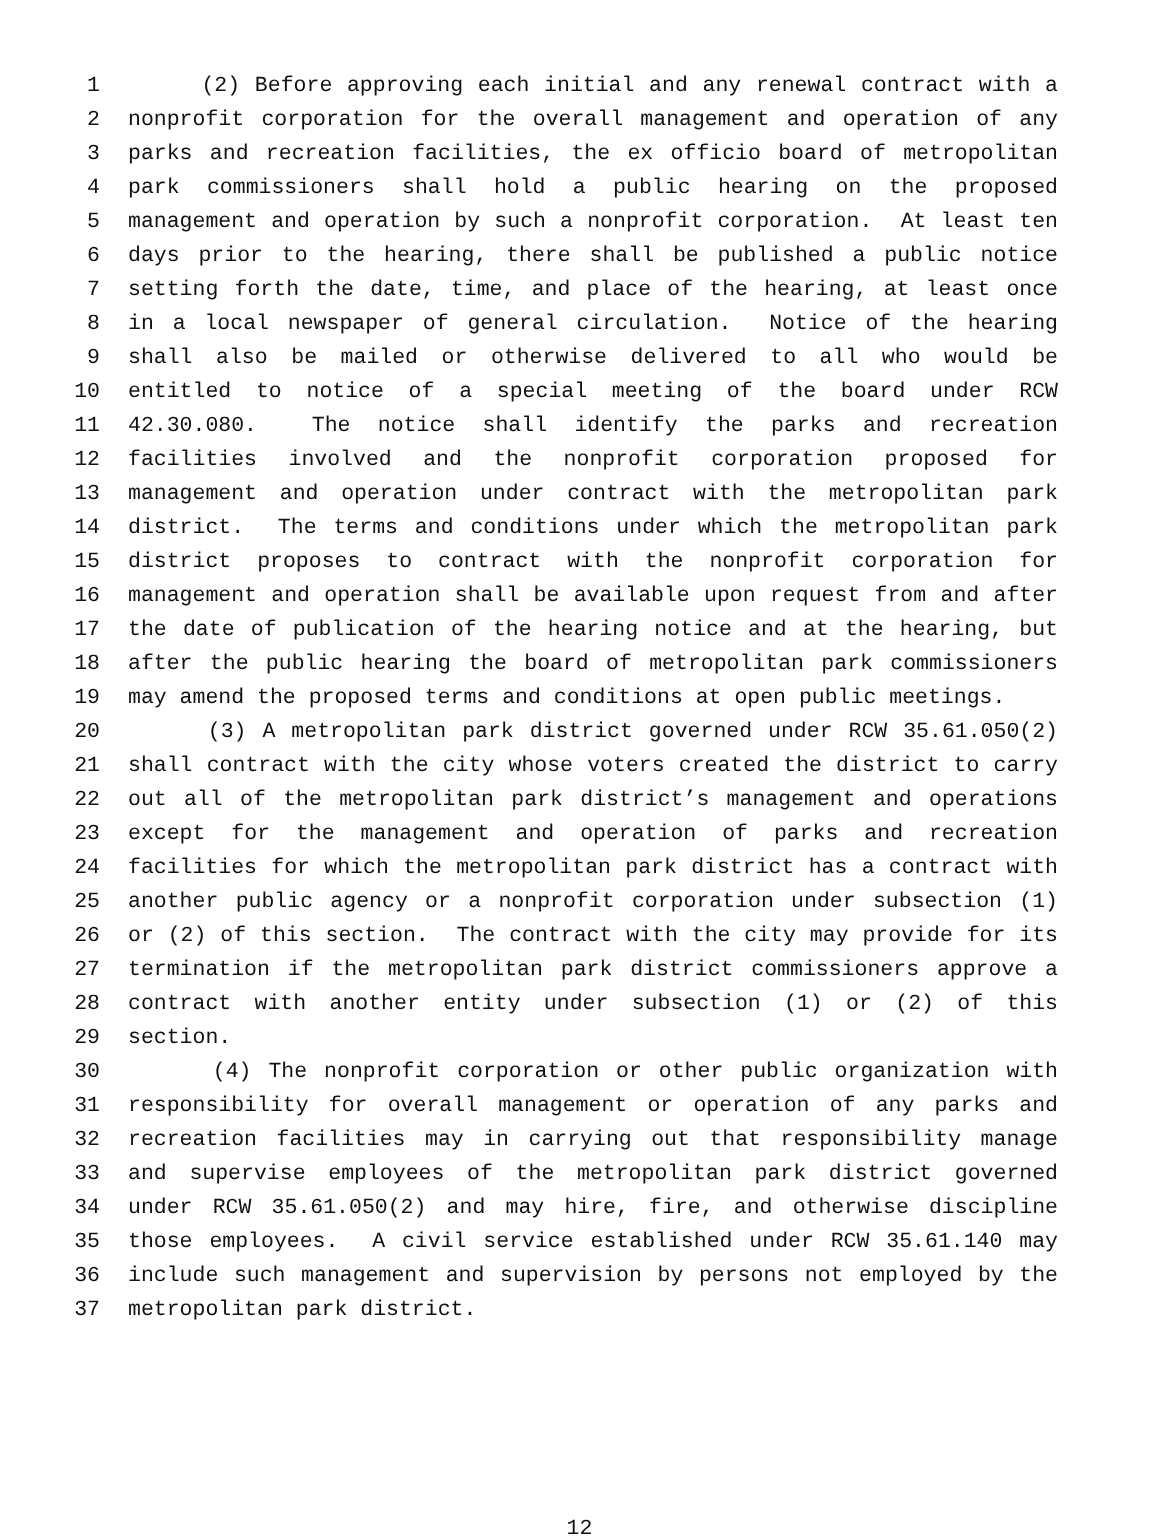1 (2) Before approving each initial and any renewal contract with a
2 nonprofit corporation for the overall management and operation of any
3 parks and recreation facilities, the ex officio board of metropolitan
4 park commissioners shall hold a public hearing on the proposed
5 management and operation by such a nonprofit corporation. At least ten
6 days prior to the hearing, there shall be published a public notice
7 setting forth the date, time, and place of the hearing, at least once
8 in a local newspaper of general circulation. Notice of the hearing
9 shall also be mailed or otherwise delivered to all who would be
10 entitled to notice of a special meeting of the board under RCW
11 42.30.080. The notice shall identify the parks and recreation
12 facilities involved and the nonprofit corporation proposed for
13 management and operation under contract with the metropolitan park
14 district. The terms and conditions under which the metropolitan park
15 district proposes to contract with the nonprofit corporation for
16 management and operation shall be available upon request from and after
17 the date of publication of the hearing notice and at the hearing, but
18 after the public hearing the board of metropolitan park commissioners
19 may amend the proposed terms and conditions at open public meetings.
20 (3) A metropolitan park district governed under RCW 35.61.050(2)
21 shall contract with the city whose voters created the district to carry
22 out all of the metropolitan park district’s management and operations
23 except for the management and operation of parks and recreation
24 facilities for which the metropolitan park district has a contract with
25 another public agency or a nonprofit corporation under subsection (1)
26 or (2) of this section. The contract with the city may provide for its
27 termination if the metropolitan park district commissioners approve a
28 contract with another entity under subsection (1) or (2) of this
29 section.
30 (4) The nonprofit corporation or other public organization with
31 responsibility for overall management or operation of any parks and
32 recreation facilities may in carrying out that responsibility manage
33 and supervise employees of the metropolitan park district governed
34 under RCW 35.61.050(2) and may hire, fire, and otherwise discipline
35 those employees. A civil service established under RCW 35.61.140 may
36 include such management and supervision by persons not employed by the
37 metropolitan park district.
12